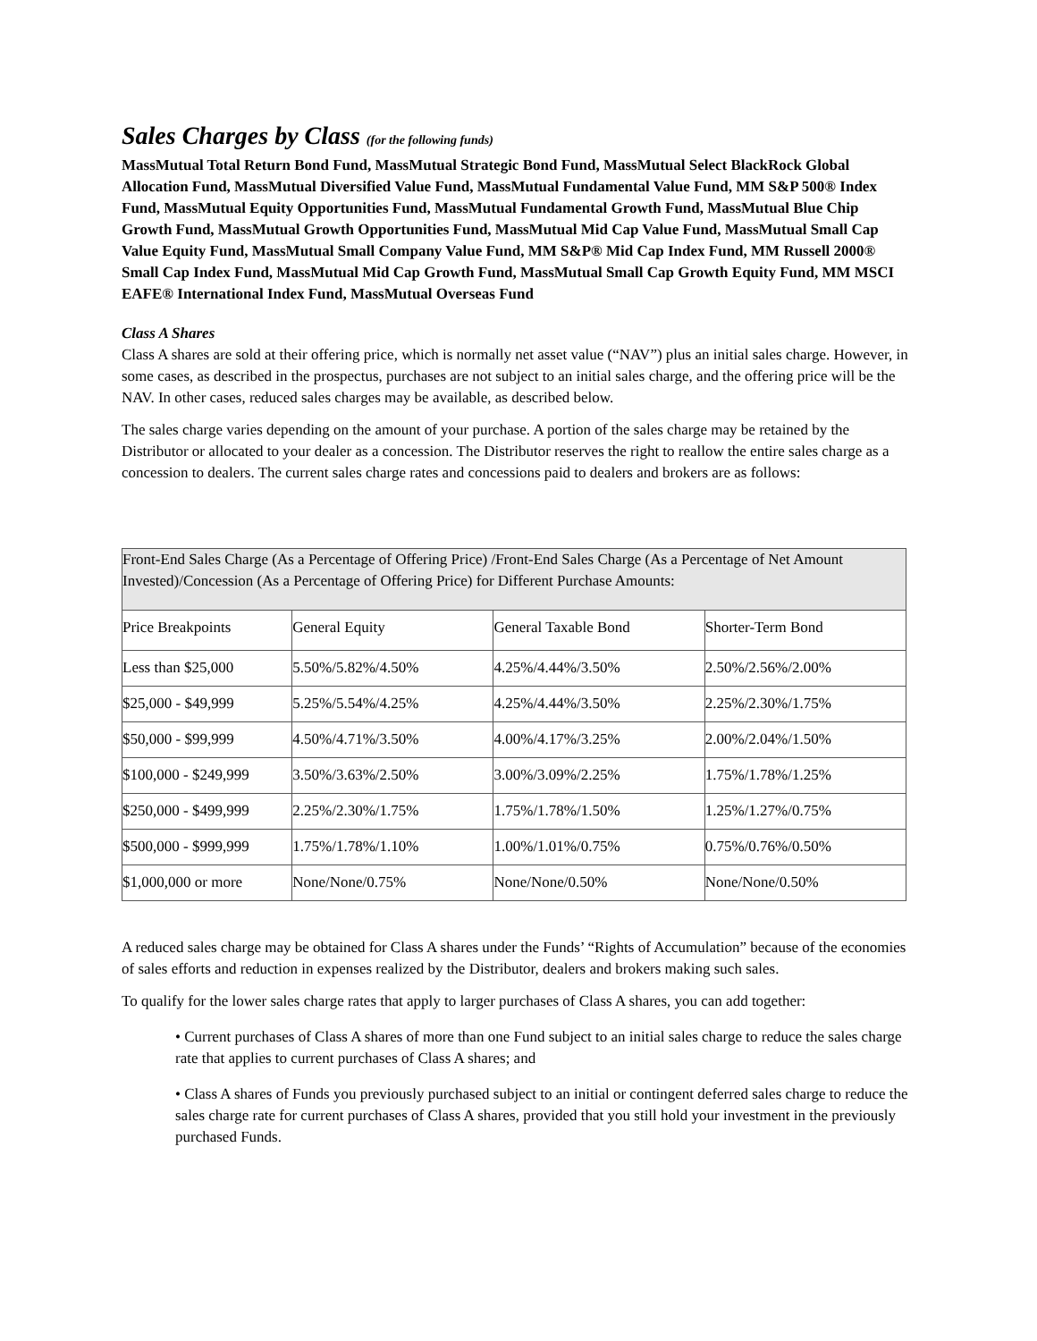Sales Charges by Class (for the following funds)
MassMutual Total Return Bond Fund, MassMutual Strategic Bond Fund, MassMutual Select BlackRock Global Allocation Fund, MassMutual Diversified Value Fund, MassMutual Fundamental Value Fund, MM S&P 500® Index Fund, MassMutual Equity Opportunities Fund, MassMutual Fundamental Growth Fund, MassMutual Blue Chip Growth Fund, MassMutual Growth Opportunities Fund, MassMutual Mid Cap Value Fund, MassMutual Small Cap Value Equity Fund, MassMutual Small Company Value Fund, MM S&P® Mid Cap Index Fund, MM Russell 2000® Small Cap Index Fund, MassMutual Mid Cap Growth Fund, MassMutual Small Cap Growth Equity Fund, MM MSCI EAFE® International Index Fund, MassMutual Overseas Fund
Class A Shares
Class A shares are sold at their offering price, which is normally net asset value (“NAV”) plus an initial sales charge. However, in some cases, as described in the prospectus, purchases are not subject to an initial sales charge, and the offering price will be the NAV. In other cases, reduced sales charges may be available, as described below.
The sales charge varies depending on the amount of your purchase. A portion of the sales charge may be retained by the Distributor or allocated to your dealer as a concession. The Distributor reserves the right to reallow the entire sales charge as a concession to dealers. The current sales charge rates and concessions paid to dealers and brokers are as follows:
| Front-End Sales Charge (As a Percentage of Offering Price) /Front-End Sales Charge (As a Percentage of Net Amount Invested)/Concession (As a Percentage of Offering Price) for Different Purchase Amounts: | | | |
| --- | --- | --- | --- |
| Price Breakpoints | General Equity | General Taxable Bond | Shorter-Term Bond |
| Less than $25,000 | 5.50%/5.82%/4.50% | 4.25%/4.44%/3.50% | 2.50%/2.56%/2.00% |
| $25,000 - $49,999 | 5.25%/5.54%/4.25% | 4.25%/4.44%/3.50% | 2.25%/2.30%/1.75% |
| $50,000 - $99,999 | 4.50%/4.71%/3.50% | 4.00%/4.17%/3.25% | 2.00%/2.04%/1.50% |
| $100,000 - $249,999 | 3.50%/3.63%/2.50% | 3.00%/3.09%/2.25% | 1.75%/1.78%/1.25% |
| $250,000 - $499,999 | 2.25%/2.30%/1.75% | 1.75%/1.78%/1.50% | 1.25%/1.27%/0.75% |
| $500,000 - $999,999 | 1.75%/1.78%/1.10% | 1.00%/1.01%/0.75% | 0.75%/0.76%/0.50% |
| $1,000,000 or more | None/None/0.75% | None/None/0.50% | None/None/0.50% |
A reduced sales charge may be obtained for Class A shares under the Funds’ “Rights of Accumulation” because of the economies of sales efforts and reduction in expenses realized by the Distributor, dealers and brokers making such sales.
To qualify for the lower sales charge rates that apply to larger purchases of Class A shares, you can add together:
• Current purchases of Class A shares of more than one Fund subject to an initial sales charge to reduce the sales charge rate that applies to current purchases of Class A shares; and
• Class A shares of Funds you previously purchased subject to an initial or contingent deferred sales charge to reduce the sales charge rate for current purchases of Class A shares, provided that you still hold your investment in the previously purchased Funds.